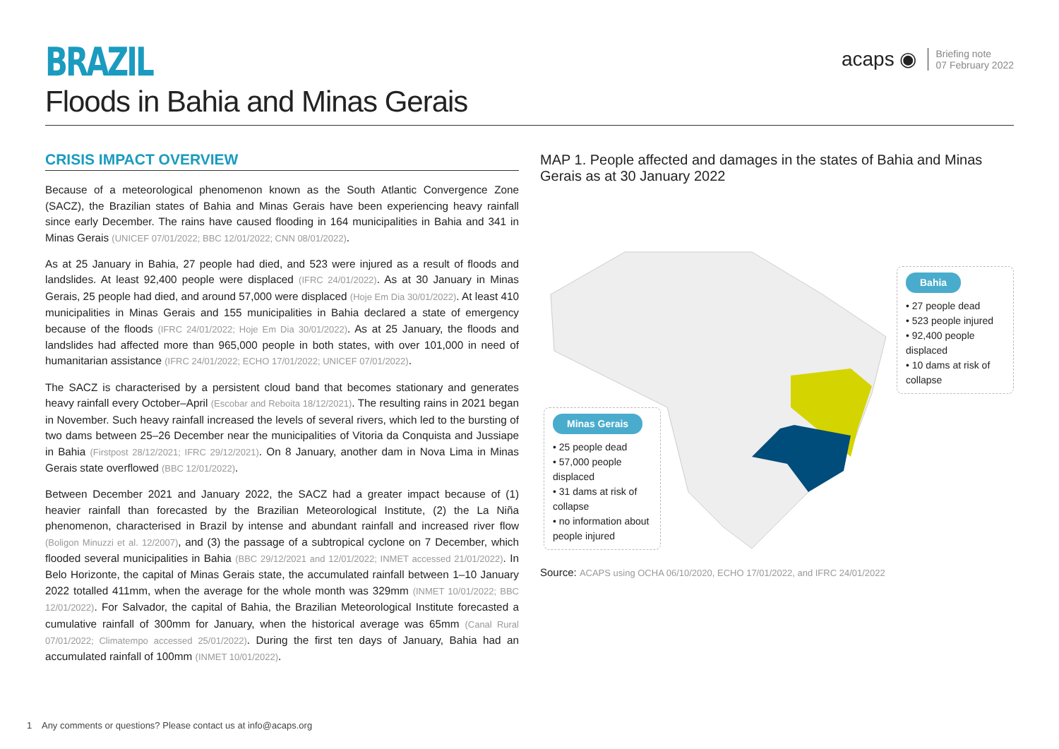BRAZIL
Floods in Bahia and Minas Gerais
acaps ◉
Briefing note
07 February 2022
CRISIS IMPACT OVERVIEW
Because of a meteorological phenomenon known as the South Atlantic Convergence Zone (SACZ), the Brazilian states of Bahia and Minas Gerais have been experiencing heavy rainfall since early December. The rains have caused flooding in 164 municipalities in Bahia and 341 in Minas Gerais (UNICEF 07/01/2022; BBC 12/01/2022; CNN 08/01/2022).
As at 25 January in Bahia, 27 people had died, and 523 were injured as a result of floods and landslides. At least 92,400 people were displaced (IFRC 24/01/2022). As at 30 January in Minas Gerais, 25 people had died, and around 57,000 were displaced (Hoje Em Dia 30/01/2022). At least 410 municipalities in Minas Gerais and 155 municipalities in Bahia declared a state of emergency because of the floods (IFRC 24/01/2022; Hoje Em Dia 30/01/2022). As at 25 January, the floods and landslides had affected more than 965,000 people in both states, with over 101,000 in need of humanitarian assistance (IFRC 24/01/2022; ECHO 17/01/2022; UNICEF 07/01/2022).
The SACZ is characterised by a persistent cloud band that becomes stationary and generates heavy rainfall every October–April (Escobar and Reboita 18/12/2021). The resulting rains in 2021 began in November. Such heavy rainfall increased the levels of several rivers, which led to the bursting of two dams between 25–26 December near the municipalities of Vitoria da Conquista and Jussiape in Bahia (Firstpost 28/12/2021; IFRC 29/12/2021). On 8 January, another dam in Nova Lima in Minas Gerais state overflowed (BBC 12/01/2022).
Between December 2021 and January 2022, the SACZ had a greater impact because of (1) heavier rainfall than forecasted by the Brazilian Meteorological Institute, (2) the La Niña phenomenon, characterised in Brazil by intense and abundant rainfall and increased river flow (Boligon Minuzzi et al. 12/2007), and (3) the passage of a subtropical cyclone on 7 December, which flooded several municipalities in Bahia (BBC 29/12/2021 and 12/01/2022; INMET accessed 21/01/2022). In Belo Horizonte, the capital of Minas Gerais state, the accumulated rainfall between 1–10 January 2022 totalled 411mm, when the average for the whole month was 329mm (INMET 10/01/2022; BBC 12/01/2022). For Salvador, the capital of Bahia, the Brazilian Meteorological Institute forecasted a cumulative rainfall of 300mm for January, when the historical average was 65mm (Canal Rural 07/01/2022; Climatempo accessed 25/01/2022). During the first ten days of January, Bahia had an accumulated rainfall of 100mm (INMET 10/01/2022).
MAP 1. People affected and damages in the states of Bahia and Minas Gerais as at 30 January 2022
Bahia
• 27 people dead
• 523 people injured
• 92,400 people displaced
• 10 dams at risk of collapse
Minas Gerais
• 25 people dead
• 57,000 people displaced
• 31 dams at risk of collapse
• no information about people injured
Source: ACAPS using OCHA 06/10/2020, ECHO 17/01/2022, and IFRC 24/01/2022
1 Any comments or questions? Please contact us at info@acaps.org